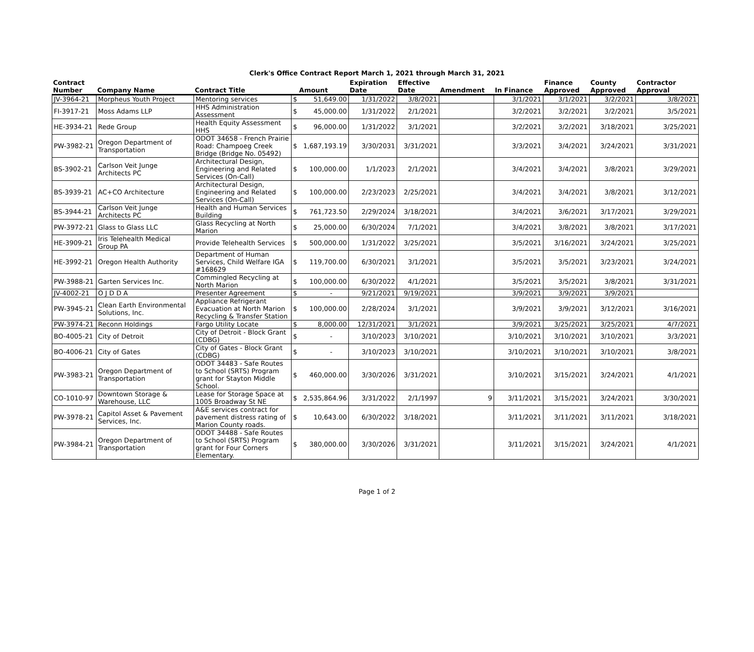Clerk's Office Contract Report March 1, 2021 through March 31, 2021
| Contract Number | Company Name | Contract Title | Amount | Expiration Date | Effective Date | Amendment | In Finance | Finance Approved | County Approved | Contractor Approval |
| --- | --- | --- | --- | --- | --- | --- | --- | --- | --- | --- |
| JV-3964-21 | Morpheus Youth Project | Mentoring services | $ 51,649.00 | 1/31/2022 | 3/8/2021 | | 3/1/2021 | 3/1/2021 | 3/2/2021 | 3/8/2021 |
| FI-3917-21 | Moss Adams LLP | HHS Administration Assessment | $ 45,000.00 | 1/31/2022 | 2/1/2021 | | 3/2/2021 | 3/2/2021 | 3/2/2021 | 3/5/2021 |
| HE-3934-21 | Rede Group | Health Equity Assessment HHS | $ 96,000.00 | 1/31/2022 | 3/1/2021 | | 3/2/2021 | 3/2/2021 | 3/18/2021 | 3/25/2021 |
| PW-3982-21 | Oregon Department of Transportation | ODOT 34658 - French Prairie Road: Champoeg Creek Bridge (Bridge No. 05492) | $ 1,687,193.19 | 3/30/2031 | 3/31/2021 | | 3/3/2021 | 3/4/2021 | 3/24/2021 | 3/31/2021 |
| BS-3902-21 | Carlson Veit Junge Architects PC | Architectural Design, Engineering and Related Services (On-Call) | $ 100,000.00 | 1/1/2023 | 2/1/2021 | | 3/4/2021 | 3/4/2021 | 3/8/2021 | 3/29/2021 |
| BS-3939-21 | AC+CO Architecture | Architectural Design, Engineering and Related Services (On-Call) | $ 100,000.00 | 2/23/2023 | 2/25/2021 | | 3/4/2021 | 3/4/2021 | 3/8/2021 | 3/12/2021 |
| BS-3944-21 | Carlson Veit Junge Architects PC | Health and Human Services Building | $ 761,723.50 | 2/29/2024 | 3/18/2021 | | 3/4/2021 | 3/6/2021 | 3/17/2021 | 3/29/2021 |
| PW-3972-21 | Glass to Glass LLC | Glass Recycling at North Marion | $ 25,000.00 | 6/30/2024 | 7/1/2021 | | 3/4/2021 | 3/8/2021 | 3/8/2021 | 3/17/2021 |
| HE-3909-21 | Iris Telehealth Medical Group PA | Provide Telehealth Services | $ 500,000.00 | 1/31/2022 | 3/25/2021 | | 3/5/2021 | 3/16/2021 | 3/24/2021 | 3/25/2021 |
| HE-3992-21 | Oregon Health Authority | Department of Human Services, Child Welfare IGA #168629 | $ 119,700.00 | 6/30/2021 | 3/1/2021 | | 3/5/2021 | 3/5/2021 | 3/23/2021 | 3/24/2021 |
| PW-3988-21 | Garten Services Inc. | Commingled Recycling at North Marion | $ 100,000.00 | 6/30/2022 | 4/1/2021 | | 3/5/2021 | 3/5/2021 | 3/8/2021 | 3/31/2021 |
| JV-4002-21 | O J D D A | Presenter Agreement | $ - | 9/21/2021 | 9/19/2021 | | 3/9/2021 | 3/9/2021 | 3/9/2021 | |
| PW-3945-21 | Clean Earth Environmental Solutions, Inc. | Appliance Refrigerant Evacuation at North Marion Recycling & Transfer Station | $ 100,000.00 | 2/28/2024 | 3/1/2021 | | 3/9/2021 | 3/9/2021 | 3/12/2021 | 3/16/2021 |
| PW-3974-21 | Reconn Holdings | Fargo Utility Locate | $ 8,000.00 | 12/31/2021 | 3/1/2021 | | 3/9/2021 | 3/25/2021 | 3/25/2021 | 4/7/2021 |
| BO-4005-21 | City of Detroit | City of Detroit - Block Grant (CDBG) | $ - | 3/10/2023 | 3/10/2021 | | 3/10/2021 | 3/10/2021 | 3/10/2021 | 3/3/2021 |
| BO-4006-21 | City of Gates | City of Gates - Block Grant (CDBG) | $ - | 3/10/2023 | 3/10/2021 | | 3/10/2021 | 3/10/2021 | 3/10/2021 | 3/8/2021 |
| PW-3983-21 | Oregon Department of Transportation | ODOT 34483 - Safe Routes to School (SRTS) Program grant for Stayton Middle School. | $ 460,000.00 | 3/30/2026 | 3/31/2021 | | 3/10/2021 | 3/15/2021 | 3/24/2021 | 4/1/2021 |
| CO-1010-97 | Downtown Storage & Warehouse, LLC | Lease for Storage Space at 1005 Broadway St NE | $ 2,535,864.96 | 3/31/2022 | 2/1/1997 | 9 | 3/11/2021 | 3/15/2021 | 3/24/2021 | 3/30/2021 |
| PW-3978-21 | Capitol Asset & Pavement Services, Inc. | A&E services contract for pavement distress rating of Marion County roads. | $ 10,643.00 | 6/30/2022 | 3/18/2021 | | 3/11/2021 | 3/11/2021 | 3/11/2021 | 3/18/2021 |
| PW-3984-21 | Oregon Department of Transportation | ODOT 34488 - Safe Routes to School (SRTS) Program grant for Four Corners Elementary. | $ 380,000.00 | 3/30/2026 | 3/31/2021 | | 3/11/2021 | 3/15/2021 | 3/24/2021 | 4/1/2021 |
Page 1 of 2